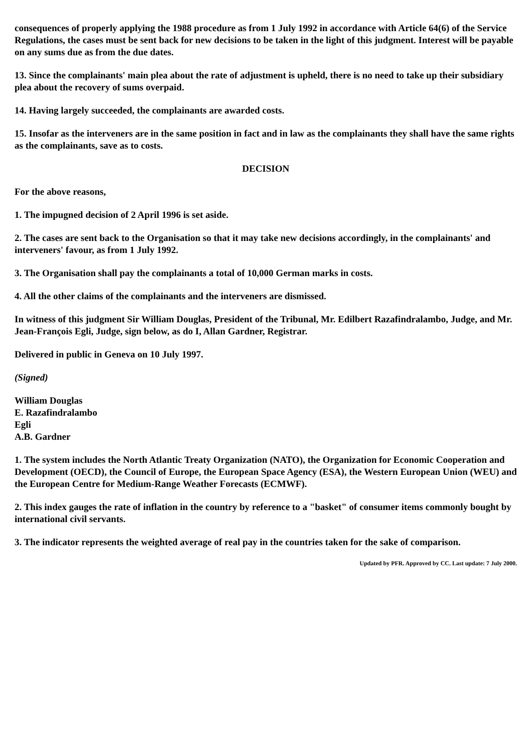consequences of properly applying the 1988 procedure as from 1 July 1992 in accordance with Article 64(6) of the Service Regulations, the cases must be sent back for new decisions to be taken in the light of this judgment. Interest will be payable on any sums due as from the due dates.
13. Since the complainants' main plea about the rate of adjustment is upheld, there is no need to take up their subsidiary plea about the recovery of sums overpaid.
14. Having largely succeeded, the complainants are awarded costs.
15. Insofar as the interveners are in the same position in fact and in law as the complainants they shall have the same rights as the complainants, save as to costs.
DECISION
For the above reasons,
1. The impugned decision of 2 April 1996 is set aside.
2. The cases are sent back to the Organisation so that it may take new decisions accordingly, in the complainants' and interveners' favour, as from 1 July 1992.
3. The Organisation shall pay the complainants a total of 10,000 German marks in costs.
4. All the other claims of the complainants and the interveners are dismissed.
In witness of this judgment Sir William Douglas, President of the Tribunal, Mr. Edilbert Razafindralambo, Judge, and Mr. Jean-François Egli, Judge, sign below, as do I, Allan Gardner, Registrar.
Delivered in public in Geneva on 10 July 1997.
(Signed)
William Douglas
E. Razafindralambo
Egli
A.B. Gardner
1. The system includes the North Atlantic Treaty Organization (NATO), the Organization for Economic Cooperation and Development (OECD), the Council of Europe, the European Space Agency (ESA), the Western European Union (WEU) and the European Centre for Medium-Range Weather Forecasts (ECMWF).
2. This index gauges the rate of inflation in the country by reference to a "basket" of consumer items commonly bought by international civil servants.
3. The indicator represents the weighted average of real pay in the countries taken for the sake of comparison.
Updated by PFR. Approved by CC. Last update: 7 July 2000.